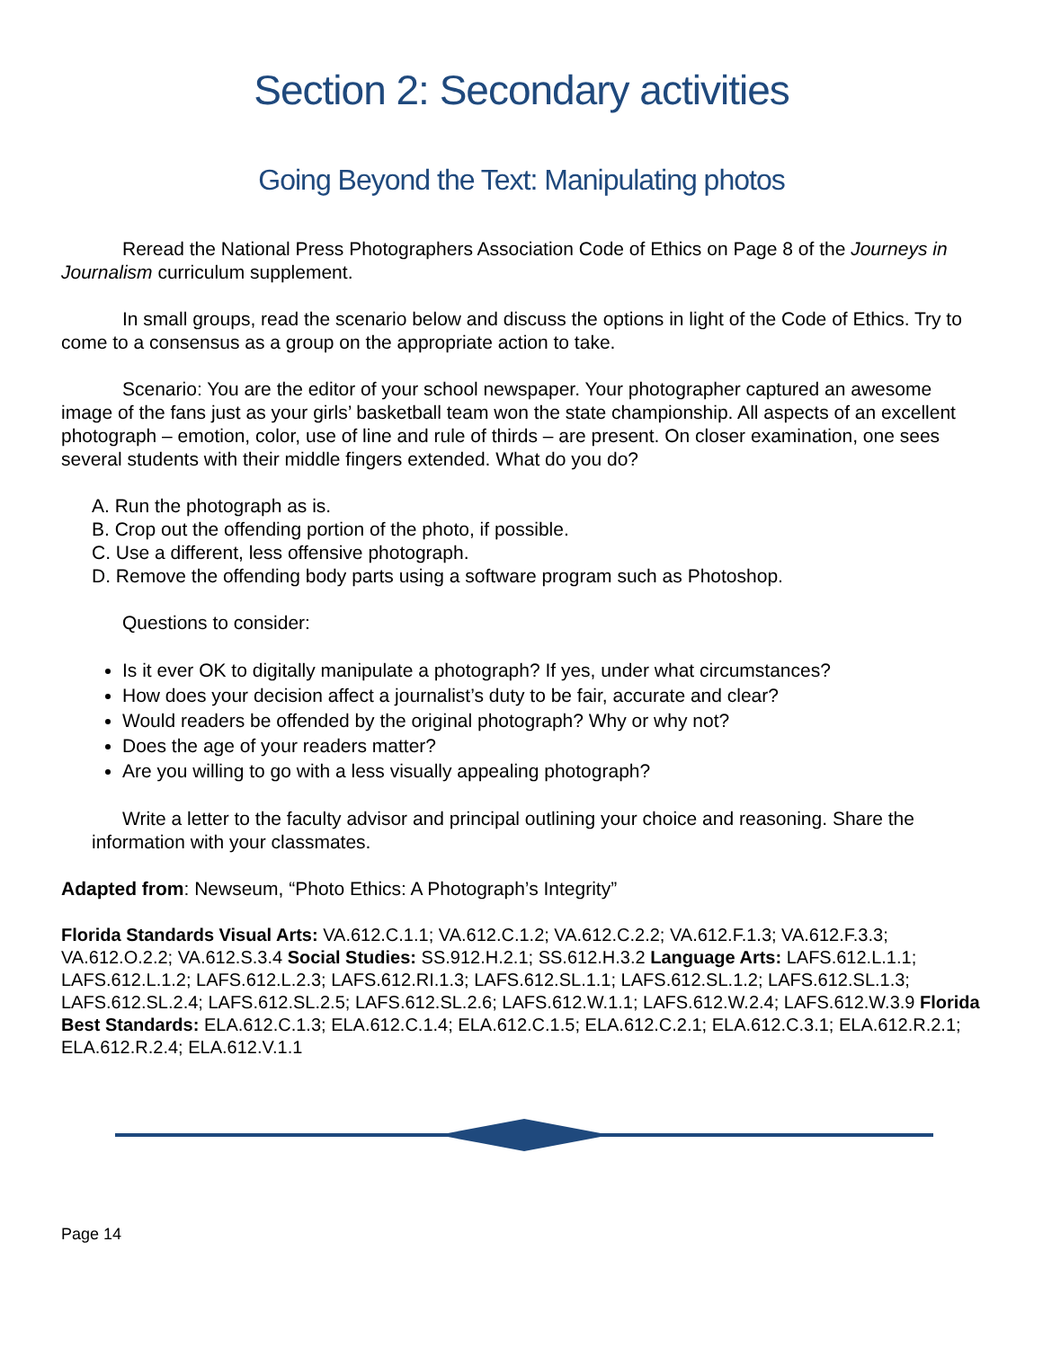Section 2: Secondary activities
Going Beyond the Text: Manipulating photos
Reread the National Press Photographers Association Code of Ethics on Page 8 of the Journeys in Journalism curriculum supplement.
In small groups, read the scenario below and discuss the options in light of the Code of Ethics. Try to come to a consensus as a group on the appropriate action to take.
Scenario: You are the editor of your school newspaper. Your photographer captured an awesome image of the fans just as your girls’ basketball team won the state championship. All aspects of an excellent photograph – emotion, color, use of line and rule of thirds – are present. On closer examination, one sees several students with their middle fingers extended. What do you do?
A. Run the photograph as is.
B. Crop out the offending portion of the photo, if possible.
C. Use a different, less offensive photograph.
D. Remove the offending body parts using a software program such as Photoshop.
Questions to consider:
Is it ever OK to digitally manipulate a photograph? If yes, under what circumstances?
How does your decision affect a journalist’s duty to be fair, accurate and clear?
Would readers be offended by the original photograph? Why or why not?
Does the age of your readers matter?
Are you willing to go with a less visually appealing photograph?
Write a letter to the faculty advisor and principal outlining your choice and reasoning. Share the information with your classmates.
Adapted from: Newseum, “Photo Ethics: A Photograph’s Integrity”
Florida Standards Visual Arts: VA.612.C.1.1; VA.612.C.1.2; VA.612.C.2.2; VA.612.F.1.3; VA.612.F.3.3; VA.612.O.2.2; VA.612.S.3.4 Social Studies: SS.912.H.2.1; SS.612.H.3.2 Language Arts: LAFS.612.L.1.1; LAFS.612.L.1.2; LAFS.612.L.2.3; LAFS.612.RI.1.3; LAFS.612.SL.1.1; LAFS.612.SL.1.2; LAFS.612.SL.1.3; LAFS.612.SL.2.4; LAFS.612.SL.2.5; LAFS.612.SL.2.6; LAFS.612.W.1.1; LAFS.612.W.2.4; LAFS.612.W.3.9 Florida Best Standards: ELA.612.C.1.3; ELA.612.C.1.4; ELA.612.C.1.5; ELA.612.C.2.1; ELA.612.C.3.1; ELA.612.R.2.1; ELA.612.R.2.4; ELA.612.V.1.1
Page 14